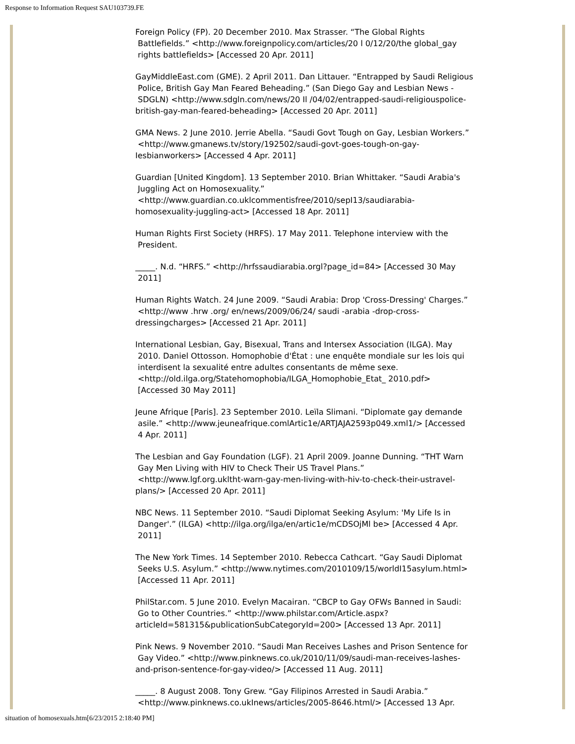Response to Information Request SAU103739.FE
Foreign Policy (FP). 20 December 2010. Max Strasser. “The Global Rights
Battlefields.” <http://www.foreignpolicy.com/articles/20 l 0/12/20/the global_gay
rights battlefields> [Accessed 20 Apr. 2011]
GayMiddleEast.com (GME). 2 April 2011. Dan Littauer. “Entrapped by Saudi Religious
Police, British Gay Man Feared Beheading.” (San Diego Gay and Lesbian News -
SDGLN) <http://www.sdgln.com/news/20 Il /04/02/entrapped-saudi-religiouspolice-
british-gay-man-feared-beheading> [Accessed 20 Apr. 2011]
GMA News. 2 June 2010. Jerrie Abella. “Saudi Govt Tough on Gay, Lesbian Workers.”
<http://www.gmanews.tv/story/192502/saudi-govt-goes-tough-on-gay-
Iesbianworkers> [Accessed 4 Apr. 2011]
Guardian [United Kingdom]. 13 September 2010. Brian Whittaker. “Saudi Arabia's
Juggling Act on Homosexuality.”
<http://www.guardian.co.uklcommentisfree/2010/sepI13/saudiarabia-
homosexuality-juggling-act> [Accessed 18 Apr. 2011]
Human Rights First Society (HRFS). 17 May 2011. Telephone interview with the
President.
_____. N.d. “HRFS.” <http://hrfssaudiarabia.orgl?page_id=84> [Accessed 30 May
2011]
Human Rights Watch. 24 June 2009. “Saudi Arabia: Drop 'Cross-Dressing' Charges.”
<http://www .hrw .org/ en/news/2009/06/24/ saudi -arabia -drop-cross-
dressingcharges> [Accessed 21 Apr. 2011]
International Lesbian, Gay, Bisexual, Trans and Intersex Association (ILGA). May
2010. Daniel Ottosson. Homophobie d'État : une enquête mondiale sur les lois qui
interdisent la sexualité entre adultes consentants de même sexe.
<http://old.ilga.org/Statehomophobia/ILGA_Homophobie_Etat_ 2010.pdf>
[Accessed 30 May 2011]
Jeune Afrique [Paris]. 23 September 2010. Leïla Slimani. “Diplomate gay demande
asile.” <http://www.jeuneafrique.comlArtic1e/ARTJAJA2593p049.xml1/> [Accessed
4 Apr. 2011]
The Lesbian and Gay Foundation (LGF). 21 April 2009. Joanne Dunning. “THT Warn
Gay Men Living with HIV to Check Their US Travel Plans.”
<http://www.lgf.org.ukltht-warn-gay-men-Iiving-with-hiv-to-check-their-ustravel-
plans/> [Accessed 20 Apr. 2011]
NBC News. 11 September 2010. “Saudi Diplomat Seeking Asylum: 'My Life Is in
Danger'.” (ILGA) <http://ilga.org/ilga/en/artic1e/mCDSOjMl be> [Accessed 4 Apr.
2011]
The New York Times. 14 September 2010. Rebecca Cathcart. “Gay Saudi Diplomat
Seeks U.S. Asylum.” <http://www.nytimes.com/2010109/15/worldI15asylum.html>
[Accessed 11 Apr. 2011]
PhilStar.com. 5 June 2010. Evelyn Macairan. “CBCP to Gay OFWs Banned in Saudi:
Go to Other Countries.” <http://www.philstar.com/Article.aspx?
articleId=581315&publicationSubCategoryId=200> [Accessed 13 Apr. 2011]
Pink News. 9 November 2010. “Saudi Man Receives Lashes and Prison Sentence for
Gay Video.” <http://www.pinknews.co.uk/2010/11/09/saudi-man-receives-lashes-
and-prison-sentence-for-gay-video/> [Accessed 11 Aug. 2011]
_____. 8 August 2008. Tony Grew. “Gay Filipinos Arrested in Saudi Arabia.”
<http://www.pinknews.co.ukInews/articles/2005-8646.html/> [Accessed 13 Apr.
situation of homosexuals.htm[6/23/2015 2:18:40 PM]